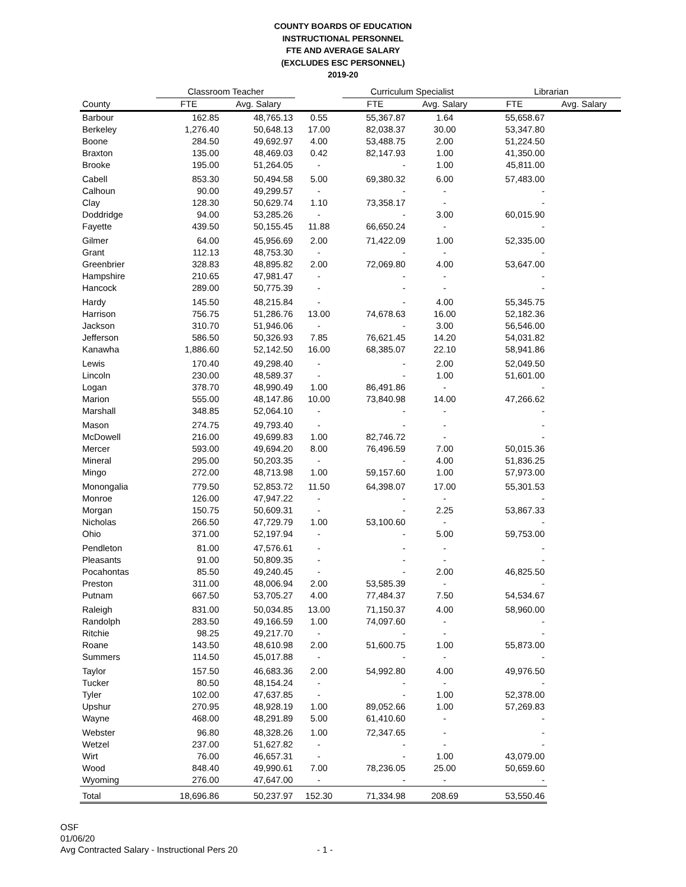COUNTY BOARDS OF EDUCATION
INSTRUCTIONAL PERSONNEL
FTE AND AVERAGE SALARY
(EXCLUDES ESC PERSONNEL)
2019-20
| | Classroom Teacher | | | Curriculum Specialist | | Librarian | |
| --- | --- | --- | --- | --- | --- | --- | --- |
| County | FTE | Avg. Salary | | FTE | Avg. Salary | FTE | Avg. Salary |
| Barbour | 162.85 | 48,765.13 | 0.55 | 55,367.87 | 1.64 | 55,658.67 | |
| Berkeley | 1,276.40 | 50,648.13 | 17.00 | 82,038.37 | 30.00 | 53,347.80 | |
| Boone | 284.50 | 49,692.97 | 4.00 | 53,488.75 | 2.00 | 51,224.50 | |
| Braxton | 135.00 | 48,469.03 | 0.42 | 82,147.93 | 1.00 | 41,350.00 | |
| Brooke | 195.00 | 51,264.05 | - | - | 1.00 | 45,811.00 | |
| Cabell | 853.30 | 50,494.58 | 5.00 | 69,380.32 | 6.00 | 57,483.00 | |
| Calhoun | 90.00 | 49,299.57 | - | - | - | - | |
| Clay | 128.30 | 50,629.74 | 1.10 | 73,358.17 | - | - | |
| Doddridge | 94.00 | 53,285.26 | - | - | 3.00 | 60,015.90 | |
| Fayette | 439.50 | 50,155.45 | 11.88 | 66,650.24 | - | - | |
| Gilmer | 64.00 | 45,956.69 | 2.00 | 71,422.09 | 1.00 | 52,335.00 | |
| Grant | 112.13 | 48,753.30 | - | - | - | - | |
| Greenbrier | 328.83 | 48,895.82 | 2.00 | 72,069.80 | 4.00 | 53,647.00 | |
| Hampshire | 210.65 | 47,981.47 | - | - | - | - | |
| Hancock | 289.00 | 50,775.39 | - | - | - | - | |
| Hardy | 145.50 | 48,215.84 | - | - | 4.00 | 55,345.75 | |
| Harrison | 756.75 | 51,286.76 | 13.00 | 74,678.63 | 16.00 | 52,182.36 | |
| Jackson | 310.70 | 51,946.06 | - | - | 3.00 | 56,546.00 | |
| Jefferson | 586.50 | 50,326.93 | 7.85 | 76,621.45 | 14.20 | 54,031.82 | |
| Kanawha | 1,886.60 | 52,142.50 | 16.00 | 68,385.07 | 22.10 | 58,941.86 | |
| Lewis | 170.40 | 49,298.40 | - | - | 2.00 | 52,049.50 | |
| Lincoln | 230.00 | 48,589.37 | - | - | 1.00 | 51,601.00 | |
| Logan | 378.70 | 48,990.49 | 1.00 | 86,491.86 | - | - | |
| Marion | 555.00 | 48,147.86 | 10.00 | 73,840.98 | 14.00 | 47,266.62 | |
| Marshall | 348.85 | 52,064.10 | - | - | - | - | |
| Mason | 274.75 | 49,793.40 | - | - | - | - | |
| McDowell | 216.00 | 49,699.83 | 1.00 | 82,746.72 | - | - | |
| Mercer | 593.00 | 49,694.20 | 8.00 | 76,496.59 | 7.00 | 50,015.36 | |
| Mineral | 295.00 | 50,203.35 | - | - | 4.00 | 51,836.25 | |
| Mingo | 272.00 | 48,713.98 | 1.00 | 59,157.60 | 1.00 | 57,973.00 | |
| Monongalia | 779.50 | 52,853.72 | 11.50 | 64,398.07 | 17.00 | 55,301.53 | |
| Monroe | 126.00 | 47,947.22 | - | - | - | - | |
| Morgan | 150.75 | 50,609.31 | - | - | 2.25 | 53,867.33 | |
| Nicholas | 266.50 | 47,729.79 | 1.00 | 53,100.60 | - | - | |
| Ohio | 371.00 | 52,197.94 | - | - | 5.00 | 59,753.00 | |
| Pendleton | 81.00 | 47,576.61 | - | - | - | - | |
| Pleasants | 91.00 | 50,809.35 | - | - | - | - | |
| Pocahontas | 85.50 | 49,240.45 | - | - | 2.00 | 46,825.50 | |
| Preston | 311.00 | 48,006.94 | 2.00 | 53,585.39 | - | - | |
| Putnam | 667.50 | 53,705.27 | 4.00 | 77,484.37 | 7.50 | 54,534.67 | |
| Raleigh | 831.00 | 50,034.85 | 13.00 | 71,150.37 | 4.00 | 58,960.00 | |
| Randolph | 283.50 | 49,166.59 | 1.00 | 74,097.60 | - | - | |
| Ritchie | 98.25 | 49,217.70 | - | - | - | - | |
| Roane | 143.50 | 48,610.98 | 2.00 | 51,600.75 | 1.00 | 55,873.00 | |
| Summers | 114.50 | 45,017.88 | - | - | - | - | |
| Taylor | 157.50 | 46,683.36 | 2.00 | 54,992.80 | 4.00 | 49,976.50 | |
| Tucker | 80.50 | 48,154.24 | - | - | - | - | |
| Tyler | 102.00 | 47,637.85 | - | - | 1.00 | 52,378.00 | |
| Upshur | 270.95 | 48,928.19 | 1.00 | 89,052.66 | 1.00 | 57,269.83 | |
| Wayne | 468.00 | 48,291.89 | 5.00 | 61,410.60 | - | - | |
| Webster | 96.80 | 48,328.26 | 1.00 | 72,347.65 | - | - | |
| Wetzel | 237.00 | 51,627.82 | - | - | - | - | |
| Wirt | 76.00 | 46,657.31 | - | - | 1.00 | 43,079.00 | |
| Wood | 848.40 | 49,990.61 | 7.00 | 78,236.05 | 25.00 | 50,659.60 | |
| Wyoming | 276.00 | 47,647.00 | - | - | - | - | |
| Total | 18,696.86 | 50,237.97 | 152.30 | 71,334.98 | 208.69 | 53,550.46 | |
OSF
01/06/20
Avg Contracted Salary - Instructional Pers 20 - 1 -